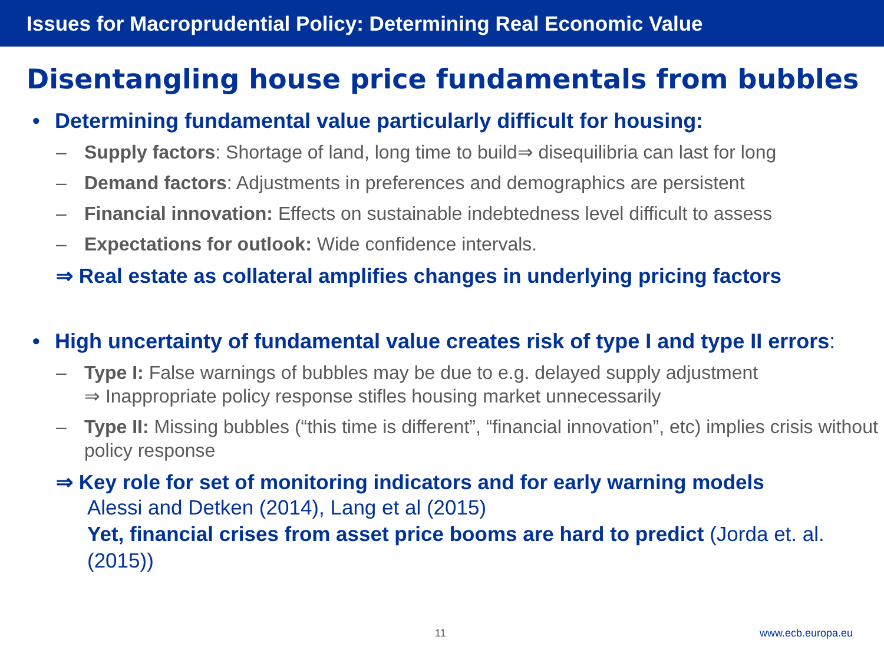Issues for Macroprudential Policy: Determining Real Economic Value
Disentangling house price fundamentals from bubbles
• Determining fundamental value particularly difficult for housing:
– Supply factors: Shortage of land, long time to build⇒ disequilibria can last for long
– Demand factors: Adjustments in preferences and demographics are persistent
– Financial innovation: Effects on sustainable indebtedness level difficult to assess
– Expectations for outlook: Wide confidence intervals.
⇒ Real estate as collateral amplifies changes in underlying pricing factors
• High uncertainty of fundamental value creates risk of type I and type II errors:
– Type I: False warnings of bubbles may be due to e.g. delayed supply adjustment
⇒ Inappropriate policy response stifles housing market unnecessarily
– Type II: Missing bubbles (“this time is different”, “financial innovation”, etc) implies crisis without policy response
⇒ Key role for set of monitoring indicators and for early warning models
Alessi and Detken (2014), Lang et al (2015)
Yet, financial crises from asset price booms are hard to predict (Jorda et. al. (2015))
11 www.ecb.europa.eu